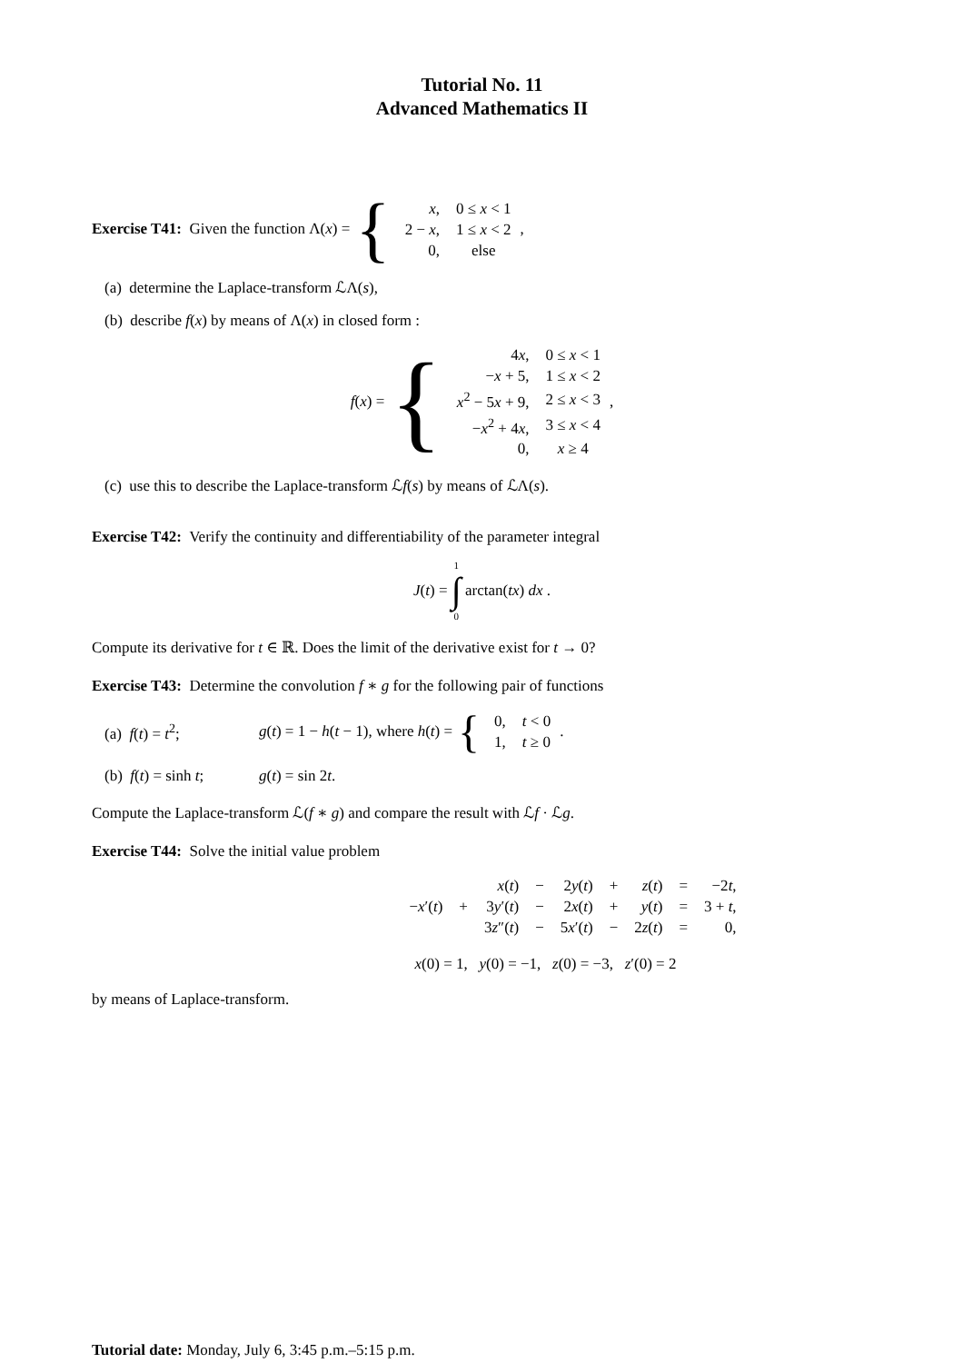Tutorial No. 11
Advanced Mathematics II
Exercise T41: Given the function Λ(x) = {
| x , | 0 ≤ x < 1 |
| 2 − x , | 1 ≤ x < 2 |
| 0, | else |
,
(a) determine the Laplace-transform ℒΛ(s),
(b) describe f(x) by means of Λ(x) in closed form :
f(x) = {
| 4 x , | 0 ≤ x < 1 |
| − x + 5, | 1 ≤ x < 2 |
| x<sup>2</sup> − 5 x + 9, | 2 ≤ x < 3 |
| − x<sup>2</sup> + 4 x , | 3 ≤ x < 4 |
| 0, | x ≥ 4 |
,
(c) use this to describe the Laplace-transform ℒf(s) by means of ℒΛ(s).
Exercise T42: Verify the continuity and differentiability of the parameter integral
J(t) = 1 ∫ 0 arctan(tx) dx .
Compute its derivative for t ∈ ℝ. Does the limit of the derivative exist for t → 0?
Exercise T43: Determine the convolution f ∗ g for the following pair of functions
(a) f(t) = t<sup>2</sup>; g(t) = 1 − h(t − 1), where h(t) = {
| 0, | t < 0 |
| 1, | t ≥ 0 |
.
(b) f(t) = sinh t; g(t) = sin 2t.
Compute the Laplace-transform ℒ(f ∗ g) and compare the result with ℒf · ℒg.
Exercise T44: Solve the initial value problem
| | | x ( t ) | − | 2 y ( t ) | + | z ( t ) | = | −2 t , |
| − x ′( t ) | + | 3 y ′( t ) | − | 2 x ( t ) | + | y ( t ) | = | 3 + t , |
| | | 3 z ″( t ) | − | 5 x ′( t ) | − | 2 z ( t ) | = | 0, |
x (0) = 1, y (0) = −1, z (0) = −3, z ′(0) = 2
by means of Laplace-transform.
Tutorial date: Monday, July 6, 3:45 p.m.–5:15 p.m.